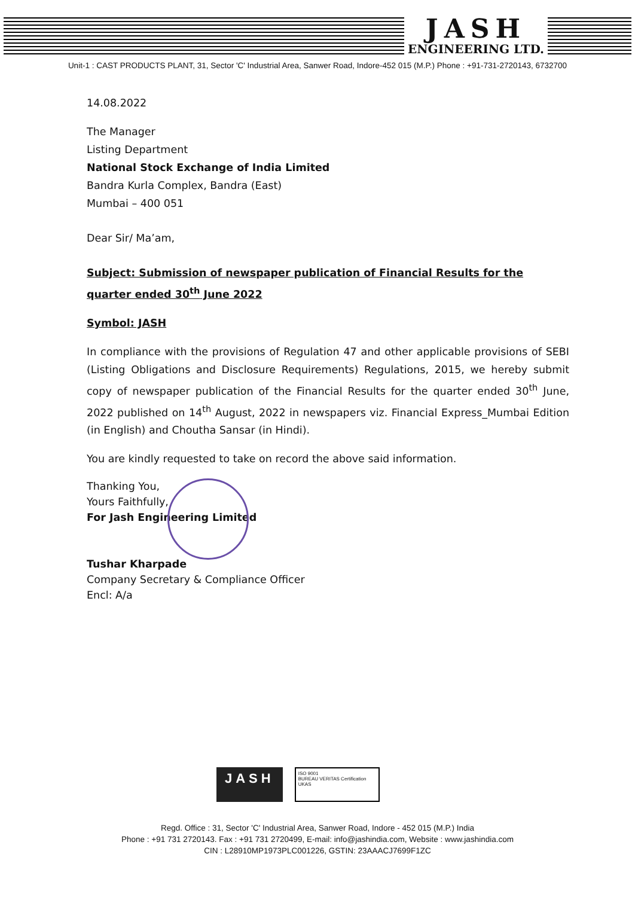JASH
ENGINEERING LTD.
Unit-1 : CAST PRODUCTS PLANT, 31, Sector 'C' Industrial Area, Sanwer Road, Indore-452 015 (M.P.) Phone : +91-731-2720143, 6732700
14.08.2022
The Manager
Listing Department
National Stock Exchange of India Limited
Bandra Kurla Complex, Bandra (East)
Mumbai – 400 051
Dear Sir/ Ma’am,
Subject: Submission of newspaper publication of Financial Results for the quarter ended 30<sup>th</sup> June 2022
Symbol: JASH
In compliance with the provisions of Regulation 47 and other applicable provisions of SEBI (Listing Obligations and Disclosure Requirements) Regulations, 2015, we hereby submit copy of newspaper publication of the Financial Results for the quarter ended 30<sup>th</sup> June, 2022 published on 14<sup>th</sup> August, 2022 in newspapers viz. Financial Express_Mumbai Edition (in English) and Choutha Sansar (in Hindi).
You are kindly requested to take on record the above said information.
Thanking You,
Yours Faithfully,
For Jash Engineering Limited
Tushar Kharpade
Company Secretary & Compliance Officer
Encl: A/a
JASH
ISO 9001
BUREAU VERITAS Certification
UKAS
Regd. Office : 31, Sector 'C' Industrial Area, Sanwer Road, Indore - 452 015 (M.P.) India
Phone : +91 731 2720143. Fax : +91 731 2720499, E-mail: info@jashindia.com, Website : www.jashindia.com
CIN : L28910MP1973PLC001226, GSTIN: 23AAACJ7699F1ZC